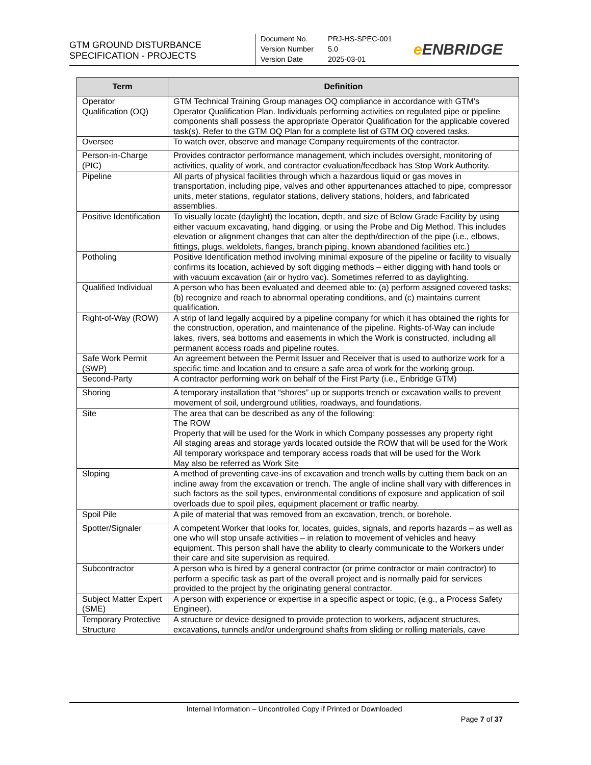GTM GROUND DISTURBANCE
SPECIFICATION - PROJECTS
Document No. PRJ-HS-SPEC-001
Version Number 5.0
Version Date 2025-03-01
e ENBRIDGE
| Term | Definition |
| --- | --- |
| Operator Qualification (OQ) | GTM Technical Training Group manages OQ compliance in accordance with GTM’s Operator Qualification Plan. Individuals performing activities on regulated pipe or pipeline components shall possess the appropriate Operator Qualification for the applicable covered task(s). Refer to the GTM OQ Plan for a complete list of GTM OQ covered tasks. |
| Oversee | To watch over, observe and manage Company requirements of the contractor. |
| Person-in-Charge (PIC) | Provides contractor performance management, which includes oversight, monitoring of activities, quality of work, and contractor evaluation/feedback has Stop Work Authority. |
| Pipeline | All parts of physical facilities through which a hazardous liquid or gas moves in transportation, including pipe, valves and other appurtenances attached to pipe, compressor units, meter stations, regulator stations, delivery stations, holders, and fabricated assemblies. |
| Positive Identification | To visually locate (daylight) the location, depth, and size of Below Grade Facility by using either vacuum excavating, hand digging, or using the Probe and Dig Method. This includes elevation or alignment changes that can alter the depth/direction of the pipe (i.e., elbows, fittings, plugs, weldolets, flanges, branch piping, known abandoned facilities etc.) |
| Potholing | Positive Identification method involving minimal exposure of the pipeline or facility to visually confirms its location, achieved by soft digging methods – either digging with hand tools or with vacuum excavation (air or hydro vac). Sometimes referred to as daylighting. |
| Qualified Individual | A person who has been evaluated and deemed able to: (a) perform assigned covered tasks; (b) recognize and reach to abnormal operating conditions, and (c) maintains current qualification. |
| Right-of-Way (ROW) | A strip of land legally acquired by a pipeline company for which it has obtained the rights for the construction, operation, and maintenance of the pipeline. Rights-of-Way can include lakes, rivers, sea bottoms and easements in which the Work is constructed, including all permanent access roads and pipeline routes. |
| Safe Work Permit (SWP) | An agreement between the Permit Issuer and Receiver that is used to authorize work for a specific time and location and to ensure a safe area of work for the working group. |
| Second-Party | A contractor performing work on behalf of the First Party (i.e., Enbridge GTM) |
| Shoring | A temporary installation that “shores” up or supports trench or excavation walls to prevent movement of soil, underground utilities, roadways, and foundations. |
| Site | The area that can be described as any of the following: The ROW Property that will be used for the Work in which Company possesses any property right All staging areas and storage yards located outside the ROW that will be used for the Work All temporary workspace and temporary access roads that will be used for the Work May also be referred as Work Site |
| Sloping | A method of preventing cave-ins of excavation and trench walls by cutting them back on an incline away from the excavation or trench. The angle of incline shall vary with differences in such factors as the soil types, environmental conditions of exposure and application of soil overloads due to spoil piles, equipment placement or traffic nearby. |
| Spoil Pile | A pile of material that was removed from an excavation, trench, or borehole. |
| Spotter/Signaler | A competent Worker that looks for, locates, guides, signals, and reports hazards – as well as one who will stop unsafe activities – in relation to movement of vehicles and heavy equipment. This person shall have the ability to clearly communicate to the Workers under their care and site supervision as required. |
| Subcontractor | A person who is hired by a general contractor (or prime contractor or main contractor) to perform a specific task as part of the overall project and is normally paid for services provided to the project by the originating general contractor. |
| Subject Matter Expert (SME) | A person with experience or expertise in a specific aspect or topic, (e.g., a Process Safety Engineer). |
| Temporary Protective Structure | A structure or device designed to provide protection to workers, adjacent structures, excavations, tunnels and/or underground shafts from sliding or rolling materials, cave |
Internal Information – Uncontrolled Copy if Printed or Downloaded
Page 7 of 37